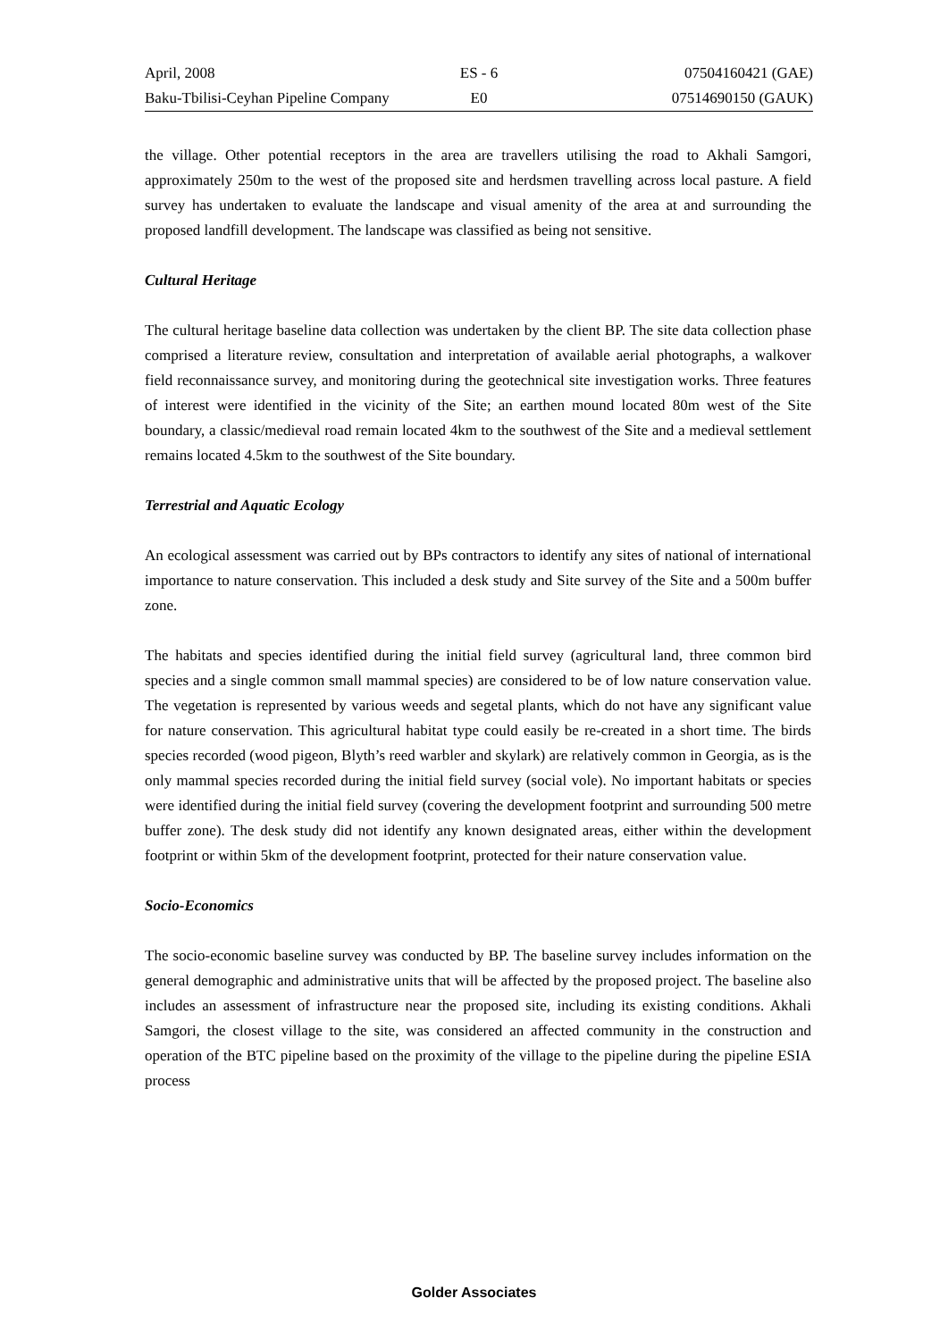April, 2008 ES - 6 07504160421 (GAE)
Baku-Tbilisi-Ceyhan Pipeline Company E0 07514690150 (GAUK)
the village. Other potential receptors in the area are travellers utilising the road to Akhali Samgori, approximately 250m to the west of the proposed site and herdsmen travelling across local pasture. A field survey has undertaken to evaluate the landscape and visual amenity of the area at and surrounding the proposed landfill development. The landscape was classified as being not sensitive.
Cultural Heritage
The cultural heritage baseline data collection was undertaken by the client BP. The site data collection phase comprised a literature review, consultation and interpretation of available aerial photographs, a walkover field reconnaissance survey, and monitoring during the geotechnical site investigation works. Three features of interest were identified in the vicinity of the Site; an earthen mound located 80m west of the Site boundary, a classic/medieval road remain located 4km to the southwest of the Site and a medieval settlement remains located 4.5km to the southwest of the Site boundary.
Terrestrial and Aquatic Ecology
An ecological assessment was carried out by BPs contractors to identify any sites of national of international importance to nature conservation. This included a desk study and Site survey of the Site and a 500m buffer zone.
The habitats and species identified during the initial field survey (agricultural land, three common bird species and a single common small mammal species) are considered to be of low nature conservation value. The vegetation is represented by various weeds and segetal plants, which do not have any significant value for nature conservation. This agricultural habitat type could easily be re-created in a short time. The birds species recorded (wood pigeon, Blyth’s reed warbler and skylark) are relatively common in Georgia, as is the only mammal species recorded during the initial field survey (social vole). No important habitats or species were identified during the initial field survey (covering the development footprint and surrounding 500 metre buffer zone). The desk study did not identify any known designated areas, either within the development footprint or within 5km of the development footprint, protected for their nature conservation value.
Socio-Economics
The socio-economic baseline survey was conducted by BP. The baseline survey includes information on the general demographic and administrative units that will be affected by the proposed project. The baseline also includes an assessment of infrastructure near the proposed site, including its existing conditions. Akhali Samgori, the closest village to the site, was considered an affected community in the construction and operation of the BTC pipeline based on the proximity of the village to the pipeline during the pipeline ESIA process
Golder Associates